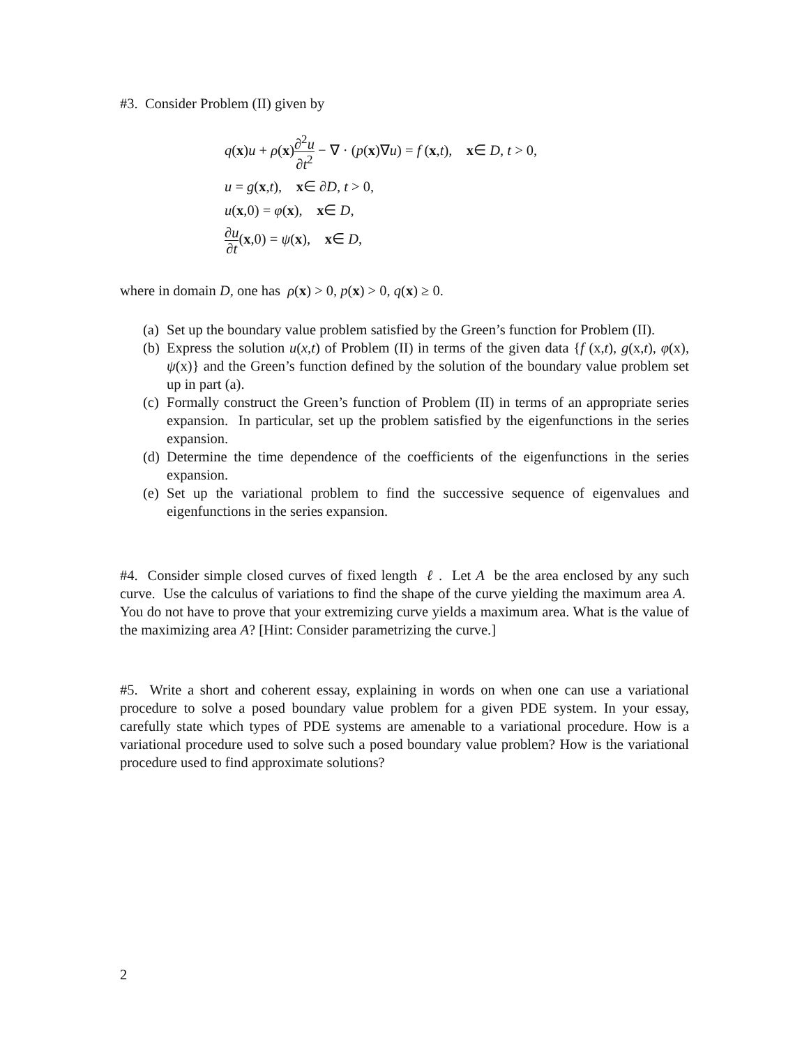#3. Consider Problem (II) given by
q(x)u + ρ(x)∂<sup>2</sup>u ∂t<sup>2</sup> − ∇ · (p(x)∇u) = f (x,t), x∈ D, t > 0,
u = g(x,t), x∈ ∂D, t > 0,
u(x,0) = φ(x), x∈ D,
∂u ∂t(x,0) = ψ(x), x∈ D,
where in domain D, one has ρ(x) > 0, p(x) > 0, q(x) ≥ 0.
(a) Set up the boundary value problem satisfied by the Green’s function for Problem (II).
(b) Express the solution u(x,t) of Problem (II) in terms of the given data {f (x,t), g(x,t), φ(x), ψ(x)} and the Green’s function defined by the solution of the boundary value problem set up in part (a).
(c) Formally construct the Green’s function of Problem (II) in terms of an appropriate series expansion. In particular, set up the problem satisfied by the eigenfunctions in the series expansion.
(d) Determine the time dependence of the coefficients of the eigenfunctions in the series expansion.
(e) Set up the variational problem to find the successive sequence of eigenvalues and eigenfunctions in the series expansion.
#4. Consider simple closed curves of fixed length ℓ . Let A be the area enclosed by any such curve. Use the calculus of variations to find the shape of the curve yielding the maximum area A. You do not have to prove that your extremizing curve yields a maximum area. What is the value of the maximizing area A? [Hint: Consider parametrizing the curve.]
#5. Write a short and coherent essay, explaining in words on when one can use a variational procedure to solve a posed boundary value problem for a given PDE system. In your essay, carefully state which types of PDE systems are amenable to a variational procedure. How is a variational procedure used to solve such a posed boundary value problem? How is the variational procedure used to find approximate solutions?
2